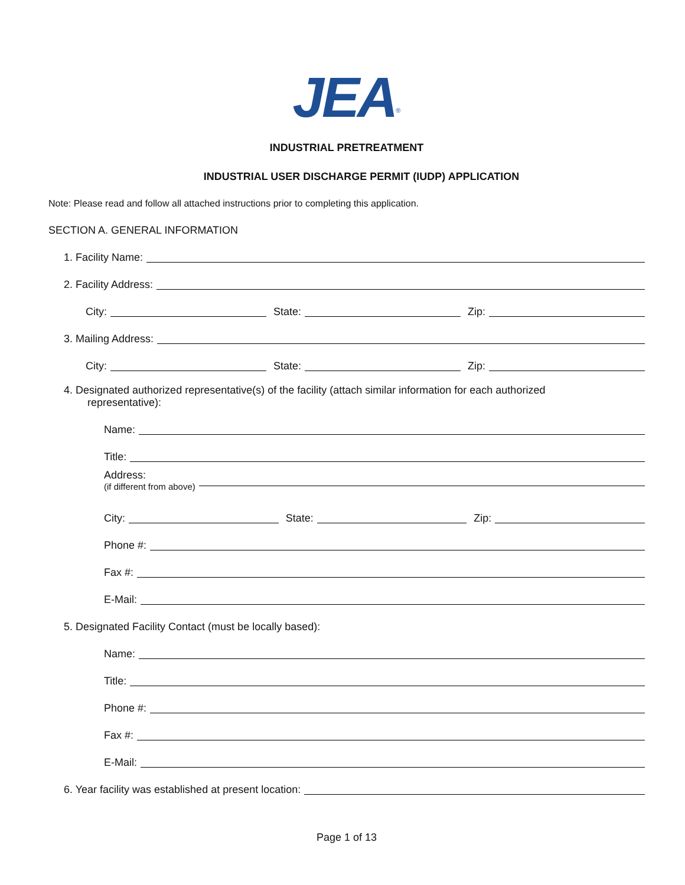JEA<sup>®</sup>
INDUSTRIAL PRETREATMENT
INDUSTRIAL USER DISCHARGE PERMIT (IUDP) APPLICATION
Note: Please read and follow all attached instructions prior to completing this application.
SECTION A. GENERAL INFORMATION
1. Facility Name:
2. Facility Address:
City: State: Zip:
3. Mailing Address:
City: State: Zip:
4. Designated authorized representative(s) of the facility (attach similar information for each authorized
representative):
Name:
Title:
Address:
(if different from above)
City: State: Zip:
Phone #:
Fax #:
E-Mail:
5. Designated Facility Contact (must be locally based):
Name:
Title:
Phone #:
Fax #:
E-Mail:
6. Year facility was established at present location:
Page 1 of 13